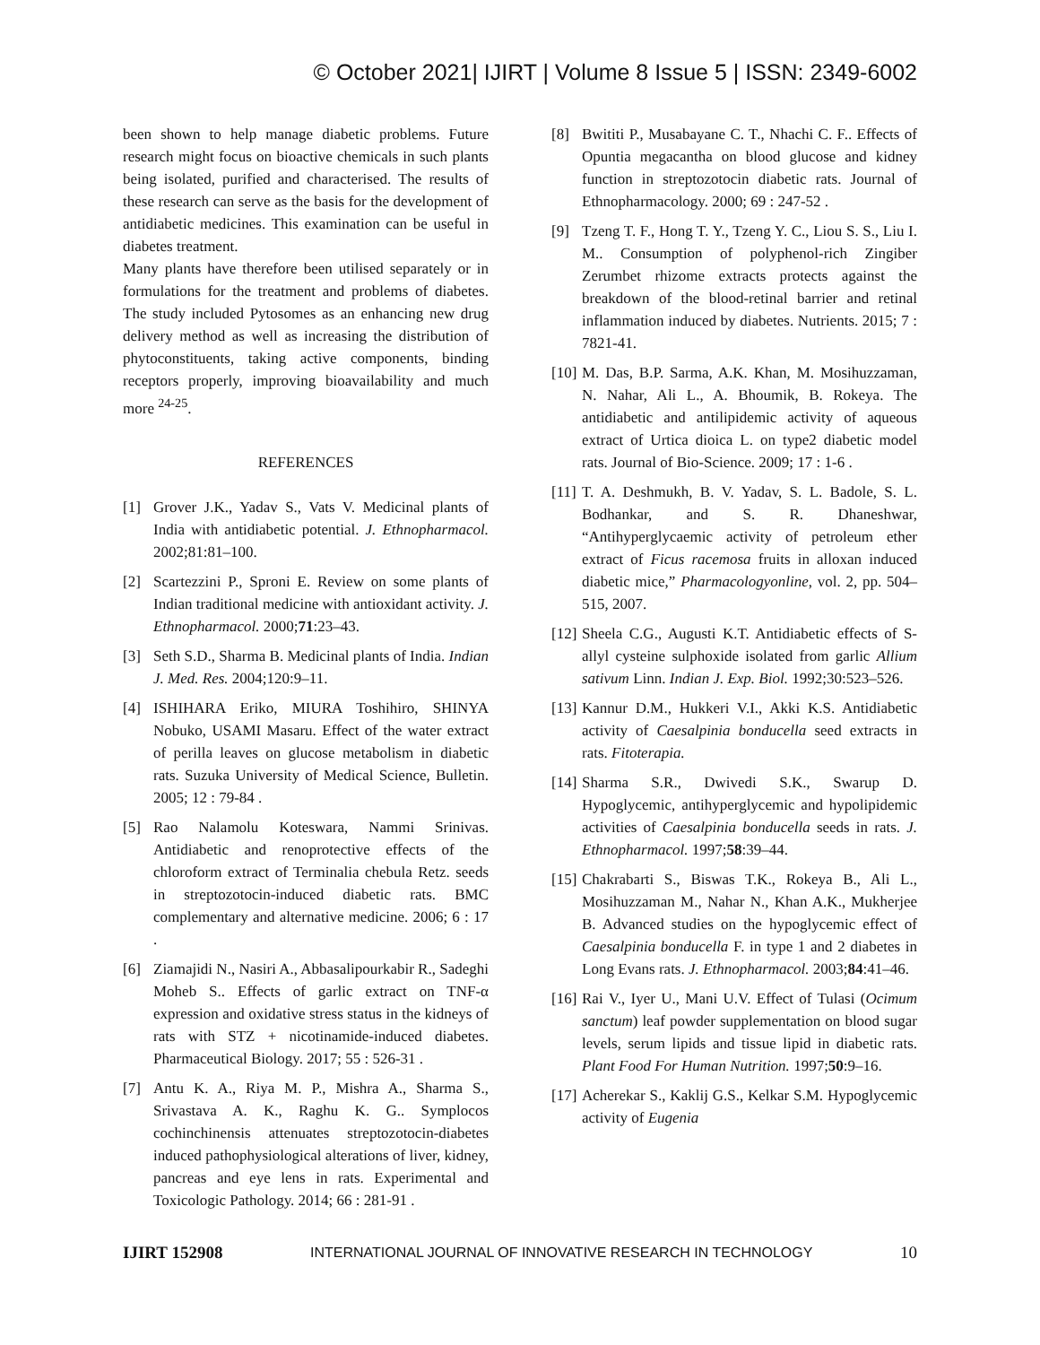© October 2021| IJIRT | Volume 8 Issue 5 | ISSN: 2349-6002
been shown to help manage diabetic problems. Future research might focus on bioactive chemicals in such plants being isolated, purified and characterised. The results of these research can serve as the basis for the development of antidiabetic medicines. This examination can be useful in diabetes treatment.
Many plants have therefore been utilised separately or in formulations for the treatment and problems of diabetes. The study included Pytosomes as an enhancing new drug delivery method as well as increasing the distribution of phytoconstituents, taking active components, binding receptors properly, improving bioavailability and much more <sup>24-25</sup>.
REFERENCES
[1] Grover J.K., Yadav S., Vats V. Medicinal plants of India with antidiabetic potential. J. Ethnopharmacol. 2002;81:81–100.
[2] Scartezzini P., Sproni E. Review on some plants of Indian traditional medicine with antioxidant activity. J. Ethnopharmacol. 2000;71:23–43.
[3] Seth S.D., Sharma B. Medicinal plants of India. Indian J. Med. Res. 2004;120:9–11.
[4] ISHIHARA Eriko, MIURA Toshihiro, SHINYA Nobuko, USAMI Masaru. Effect of the water extract of perilla leaves on glucose metabolism in diabetic rats. Suzuka University of Medical Science, Bulletin. 2005; 12 : 79-84 .
[5] Rao Nalamolu Koteswara, Nammi Srinivas. Antidiabetic and renoprotective effects of the chloroform extract of Terminalia chebula Retz. seeds in streptozotocin-induced diabetic rats. BMC complementary and alternative medicine. 2006; 6 : 17 .
[6] Ziamajidi N., Nasiri A., Abbasalipourkabir R., Sadeghi Moheb S.. Effects of garlic extract on TNF-α expression and oxidative stress status in the kidneys of rats with STZ + nicotinamide-induced diabetes. Pharmaceutical Biology. 2017; 55 : 526-31 .
[7] Antu K. A., Riya M. P., Mishra A., Sharma S., Srivastava A. K., Raghu K. G.. Symplocos cochinchinensis attenuates streptozotocin-diabetes induced pathophysiological alterations of liver, kidney, pancreas and eye lens in rats. Experimental and Toxicologic Pathology. 2014; 66 : 281-91 .
[8] Bwititi P., Musabayane C. T., Nhachi C. F.. Effects of Opuntia megacantha on blood glucose and kidney function in streptozotocin diabetic rats. Journal of Ethnopharmacology. 2000; 69 : 247-52 .
[9] Tzeng T. F., Hong T. Y., Tzeng Y. C., Liou S. S., Liu I. M.. Consumption of polyphenol-rich Zingiber Zerumbet rhizome extracts protects against the breakdown of the blood-retinal barrier and retinal inflammation induced by diabetes. Nutrients. 2015; 7 : 7821-41.
[10]
M. Das, B.P. Sarma, A.K. Khan, M. Mosihuzzaman, N. Nahar, Ali L., A. Bhoumik, B. Rokeya. The antidiabetic and antilipidemic activity of aqueous extract of Urtica dioica L. on type2 diabetic model rats. Journal of Bio-Science. 2009; 17 : 1-6 .
[11]
T. A. Deshmukh, B. V. Yadav, S. L. Badole, S. L. Bodhankar, and S. R. Dhaneshwar, “Antihyperglycaemic activity of petroleum ether extract of Ficus racemosa fruits in alloxan induced diabetic mice,” Pharmacologyonline, vol. 2, pp. 504–515, 2007.
[12]
Sheela C.G., Augusti K.T. Antidiabetic effects of S-allyl cysteine sulphoxide isolated from garlic Allium sativum Linn. Indian J. Exp. Biol. 1992;30:523–526.
[13]
Kannur D.M., Hukkeri V.I., Akki K.S. Antidiabetic activity of Caesalpinia bonducella seed extracts in rats. Fitoterapia.
[14]
Sharma S.R., Dwivedi S.K., Swarup D. Hypoglycemic, antihyperglycemic and hypolipidemic activities of Caesalpinia bonducella seeds in rats. J. Ethnopharmacol. 1997;58:39–44.
[15]
Chakrabarti S., Biswas T.K., Rokeya B., Ali L., Mosihuzzaman M., Nahar N., Khan A.K., Mukherjee B. Advanced studies on the hypoglycemic effect of Caesalpinia bonducella F. in type 1 and 2 diabetes in Long Evans rats. J. Ethnopharmacol. 2003;84:41–46.
[16]
Rai V., Iyer U., Mani U.V. Effect of Tulasi (Ocimum sanctum) leaf powder supplementation on blood sugar levels, serum lipids and tissue lipid in diabetic rats. Plant Food For Human Nutrition. 1997;50:9–16.
[17]
Acherekar S., Kaklij G.S., Kelkar S.M. Hypoglycemic activity of Eugenia
IJIRT 152908 INTERNATIONAL JOURNAL OF INNOVATIVE RESEARCH IN TECHNOLOGY 10